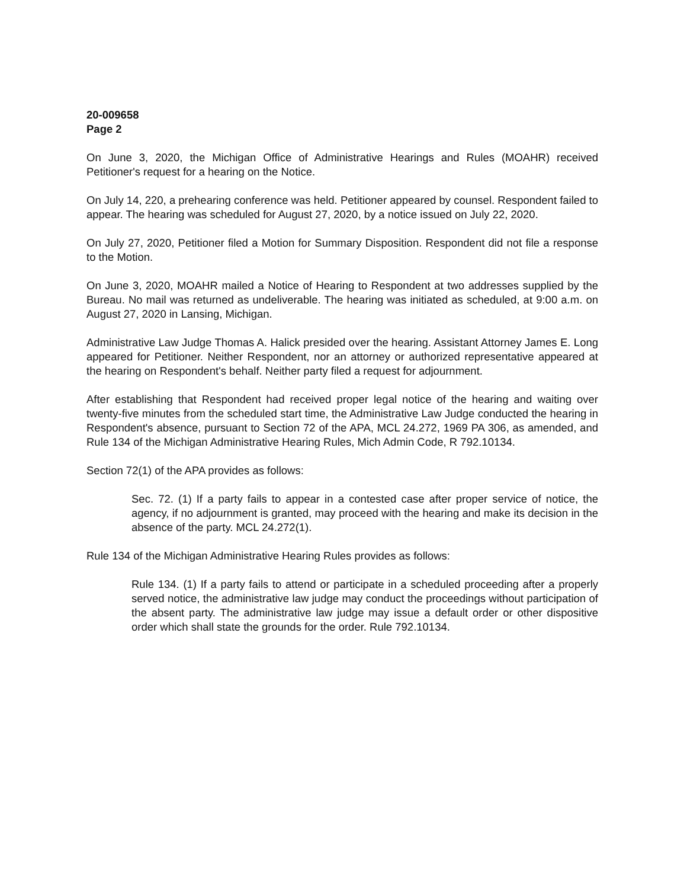20-009658
Page 2
On June 3, 2020, the Michigan Office of Administrative Hearings and Rules (MOAHR) received Petitioner's request for a hearing on the Notice.
On July 14, 220, a prehearing conference was held. Petitioner appeared by counsel. Respondent failed to appear. The hearing was scheduled for August 27, 2020, by a notice issued on July 22, 2020.
On July 27, 2020, Petitioner filed a Motion for Summary Disposition. Respondent did not file a response to the Motion.
On June 3, 2020, MOAHR mailed a Notice of Hearing to Respondent at two addresses supplied by the Bureau. No mail was returned as undeliverable. The hearing was initiated as scheduled, at 9:00 a.m. on August 27, 2020 in Lansing, Michigan.
Administrative Law Judge Thomas A. Halick presided over the hearing. Assistant Attorney James E. Long appeared for Petitioner. Neither Respondent, nor an attorney or authorized representative appeared at the hearing on Respondent's behalf. Neither party filed a request for adjournment.
After establishing that Respondent had received proper legal notice of the hearing and waiting over twenty-five minutes from the scheduled start time, the Administrative Law Judge conducted the hearing in Respondent's absence, pursuant to Section 72 of the APA, MCL 24.272, 1969 PA 306, as amended, and Rule 134 of the Michigan Administrative Hearing Rules, Mich Admin Code, R 792.10134.
Section 72(1) of the APA provides as follows:
Sec. 72. (1) If a party fails to appear in a contested case after proper service of notice, the agency, if no adjournment is granted, may proceed with the hearing and make its decision in the absence of the party. MCL 24.272(1).
Rule 134 of the Michigan Administrative Hearing Rules provides as follows:
Rule 134. (1) If a party fails to attend or participate in a scheduled proceeding after a properly served notice, the administrative law judge may conduct the proceedings without participation of the absent party. The administrative law judge may issue a default order or other dispositive order which shall state the grounds for the order. Rule 792.10134.